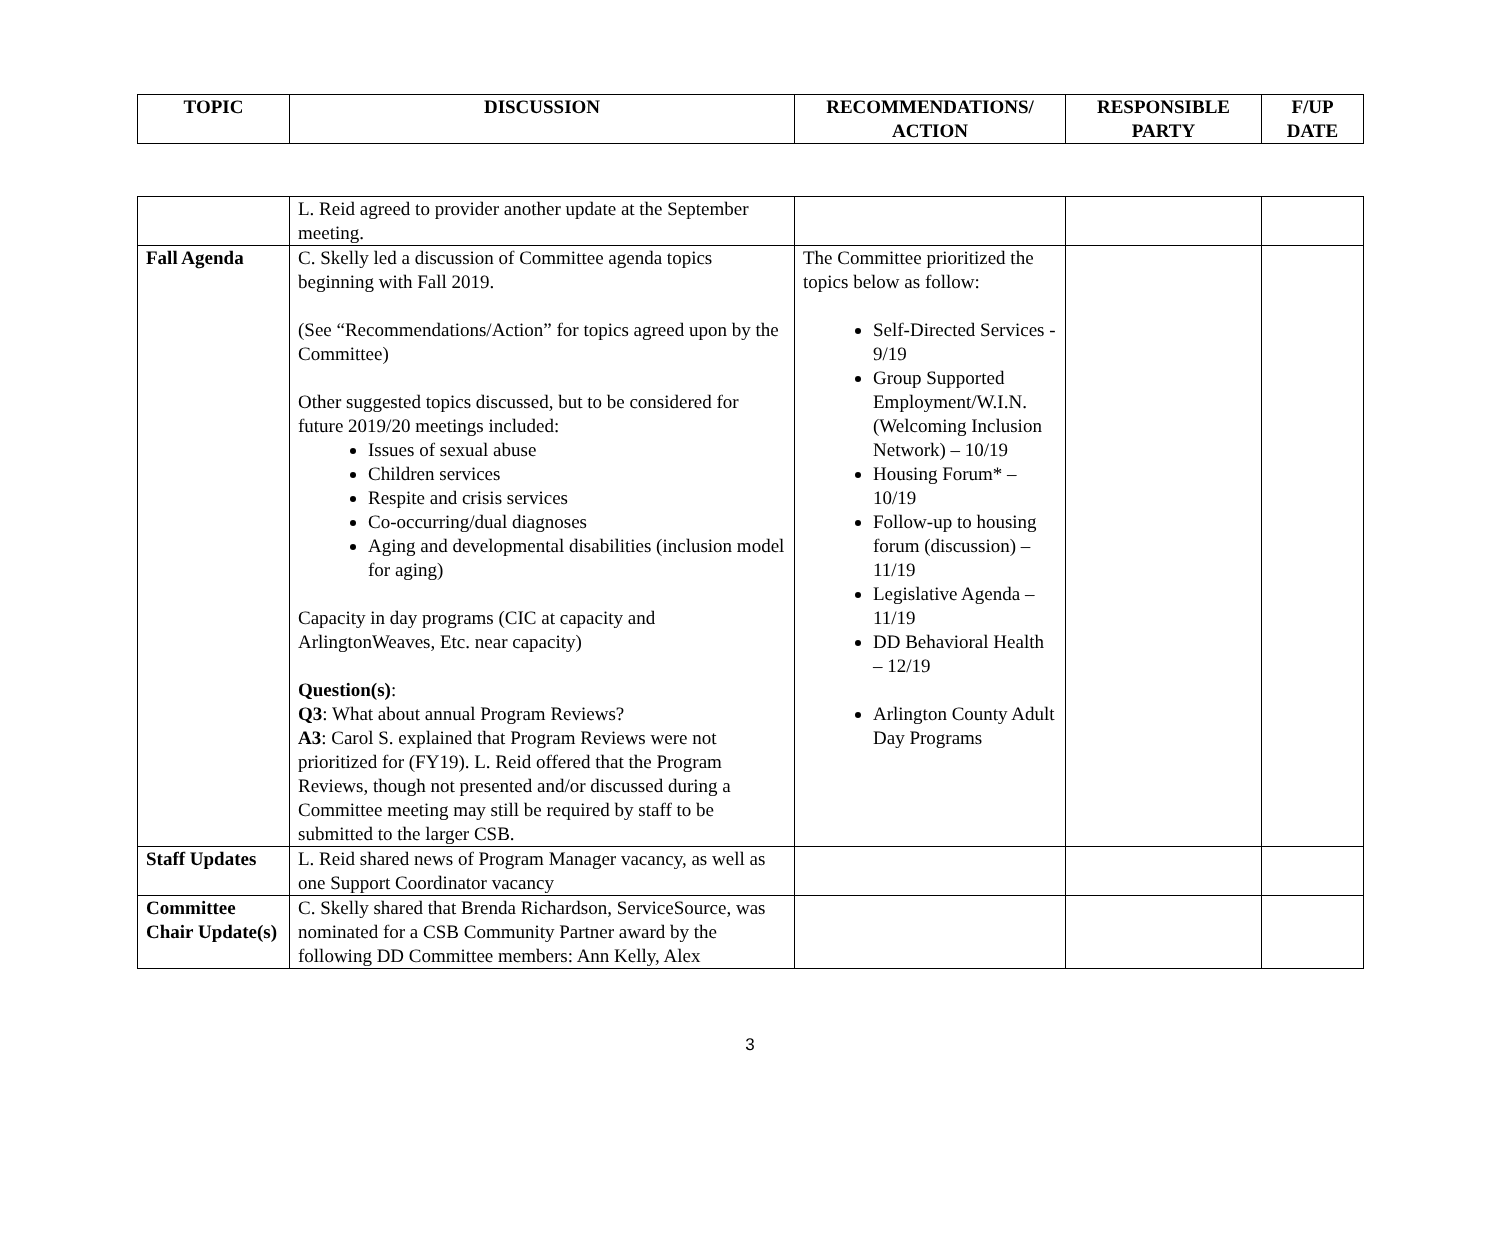| TOPIC | DISCUSSION | RECOMMENDATIONS/ ACTION | RESPONSIBLE PARTY | F/UP DATE |
| --- | --- | --- | --- | --- |
| | L. Reid agreed to provider another update at the September meeting. | | | |
| Fall Agenda | C. Skelly led a discussion of Committee agenda topics beginning with Fall 2019. (See “Recommendations/Action” for topics agreed upon by the Committee) Other suggested topics discussed, but to be considered for future 2019/20 meetings included: Issues of sexual abuse Children services Respite and crisis services Co-occurring/dual diagnoses Aging and developmental disabilities (inclusion model for aging) Capacity in day programs (CIC at capacity and ArlingtonWeaves, Etc. near capacity) Question(s) : Q3 : What about annual Program Reviews? A3 : Carol S. explained that Program Reviews were not prioritized for (FY19). L. Reid offered that the Program Reviews, though not presented and/or discussed during a Committee meeting may still be required by staff to be submitted to the larger CSB. | The Committee prioritized the topics below as follow: Self-Directed Services - 9/19 Group Supported Employment/W.I.N. (Welcoming Inclusion Network) – 10/19 Housing Forum* – 10/19 Follow-up to housing forum (discussion) – 11/19 Legislative Agenda – 11/19 DD Behavioral Health – 12/19 Arlington County Adult Day Programs | | |
| Staff Updates | L. Reid shared news of Program Manager vacancy, as well as one Support Coordinator vacancy | | | |
| Committee Chair Update(s) | C. Skelly shared that Brenda Richardson, ServiceSource, was nominated for a CSB Community Partner award by the following DD Committee members: Ann Kelly, Alex | | | |
3